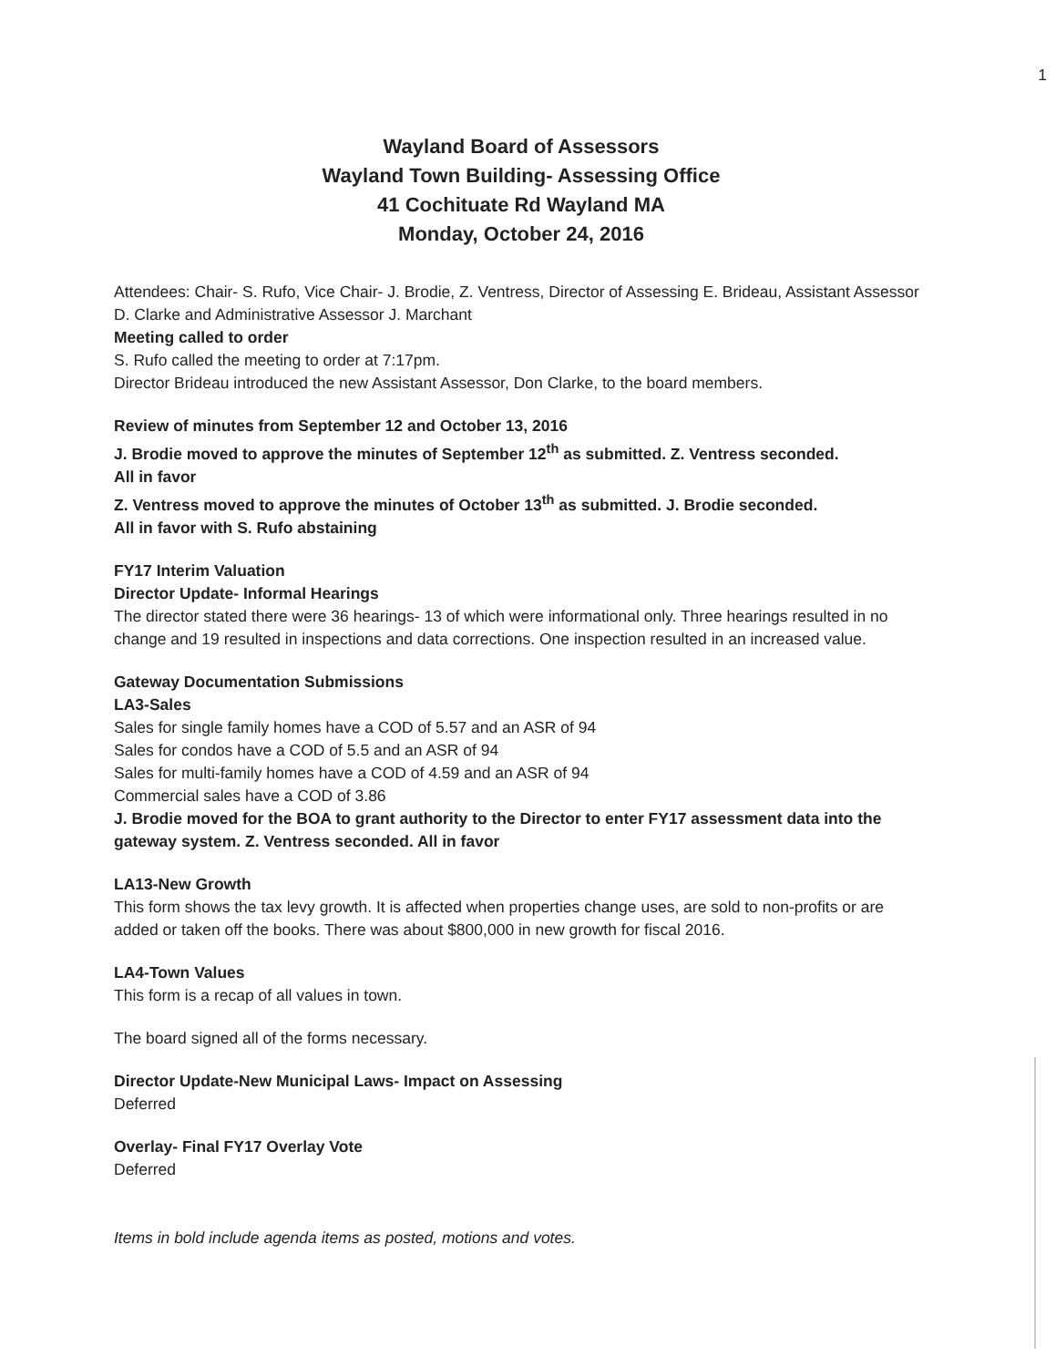1
Wayland Board of Assessors
Wayland Town Building- Assessing Office
41 Cochituate Rd Wayland MA
Monday, October 24, 2016
Attendees: Chair- S. Rufo, Vice Chair- J. Brodie, Z. Ventress, Director of Assessing E. Brideau, Assistant Assessor D. Clarke and Administrative Assessor J. Marchant
Meeting called to order
S. Rufo called the meeting to order at 7:17pm.
Director Brideau introduced the new Assistant Assessor, Don Clarke, to the board members.
Review of minutes from September 12 and October 13, 2016
J. Brodie moved to approve the minutes of September 12<sup>th</sup> as submitted. Z. Ventress seconded.
All in favor
Z. Ventress moved to approve the minutes of October 13<sup>th</sup> as submitted. J. Brodie seconded.
All in favor with S. Rufo abstaining
FY17 Interim Valuation
Director Update- Informal Hearings
The director stated there were 36 hearings- 13 of which were informational only. Three hearings resulted in no change and 19 resulted in inspections and data corrections. One inspection resulted in an increased value.
Gateway Documentation Submissions
LA3-Sales
Sales for single family homes have a COD of 5.57 and an ASR of 94
Sales for condos have a COD of 5.5 and an ASR of 94
Sales for multi-family homes have a COD of 4.59 and an ASR of 94
Commercial sales have a COD of 3.86
J. Brodie moved for the BOA to grant authority to the Director to enter FY17 assessment data into the gateway system. Z. Ventress seconded. All in favor
LA13-New Growth
This form shows the tax levy growth. It is affected when properties change uses, are sold to non-profits or are added or taken off the books. There was about $800,000 in new growth for fiscal 2016.
LA4-Town Values
This form is a recap of all values in town.
The board signed all of the forms necessary.
Director Update-New Municipal Laws- Impact on Assessing
Deferred
Overlay- Final FY17 Overlay Vote
Deferred
Items in bold include agenda items as posted, motions and votes.